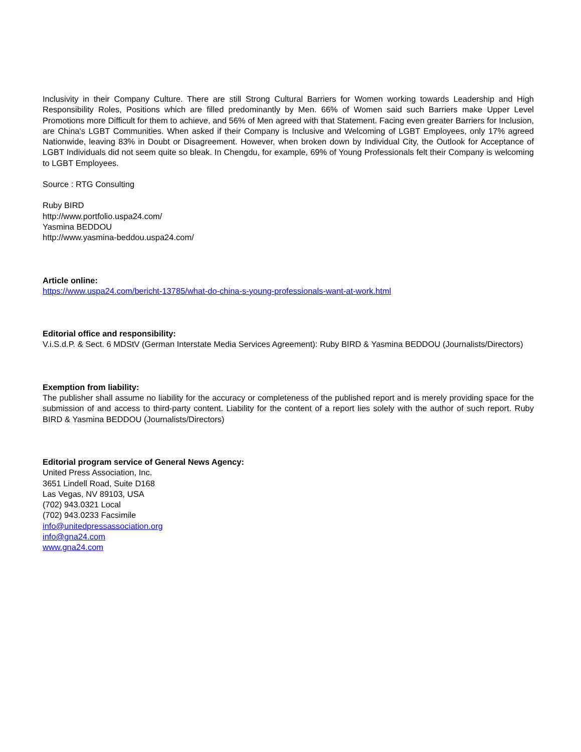Inclusivity in their Company Culture. There are still Strong Cultural Barriers for Women working towards Leadership and High Responsibility Roles, Positions which are filled predominantly by Men. 66% of Women said such Barriers make Upper Level Promotions more Difficult for them to achieve, and 56% of Men agreed with that Statement. Facing even greater Barriers for Inclusion, are China's LGBT Communities. When asked if their Company is Inclusive and Welcoming of LGBT Employees, only 17% agreed Nationwide, leaving 83% in Doubt or Disagreement. However, when broken down by Individual City, the Outlook for Acceptance of LGBT Individuals did not seem quite so bleak. In Chengdu, for example, 69% of Young Professionals felt their Company is welcoming to LGBT Employees.
Source : RTG Consulting
Ruby BIRD
http://www.portfolio.uspa24.com/
Yasmina BEDDOU
http://www.yasmina-beddou.uspa24.com/
Article online:
https://www.uspa24.com/bericht-13785/what-do-china-s-young-professionals-want-at-work.html
Editorial office and responsibility:
V.i.S.d.P. & Sect. 6 MDStV (German Interstate Media Services Agreement): Ruby BIRD & Yasmina BEDDOU (Journalists/Directors)
Exemption from liability:
The publisher shall assume no liability for the accuracy or completeness of the published report and is merely providing space for the submission of and access to third-party content. Liability for the content of a report lies solely with the author of such report. Ruby BIRD & Yasmina BEDDOU (Journalists/Directors)
Editorial program service of General News Agency:
United Press Association, Inc.
3651 Lindell Road, Suite D168
Las Vegas, NV 89103, USA
(702) 943.0321 Local
(702) 943.0233 Facsimile
info@unitedpressassociation.org
info@gna24.com
www.gna24.com